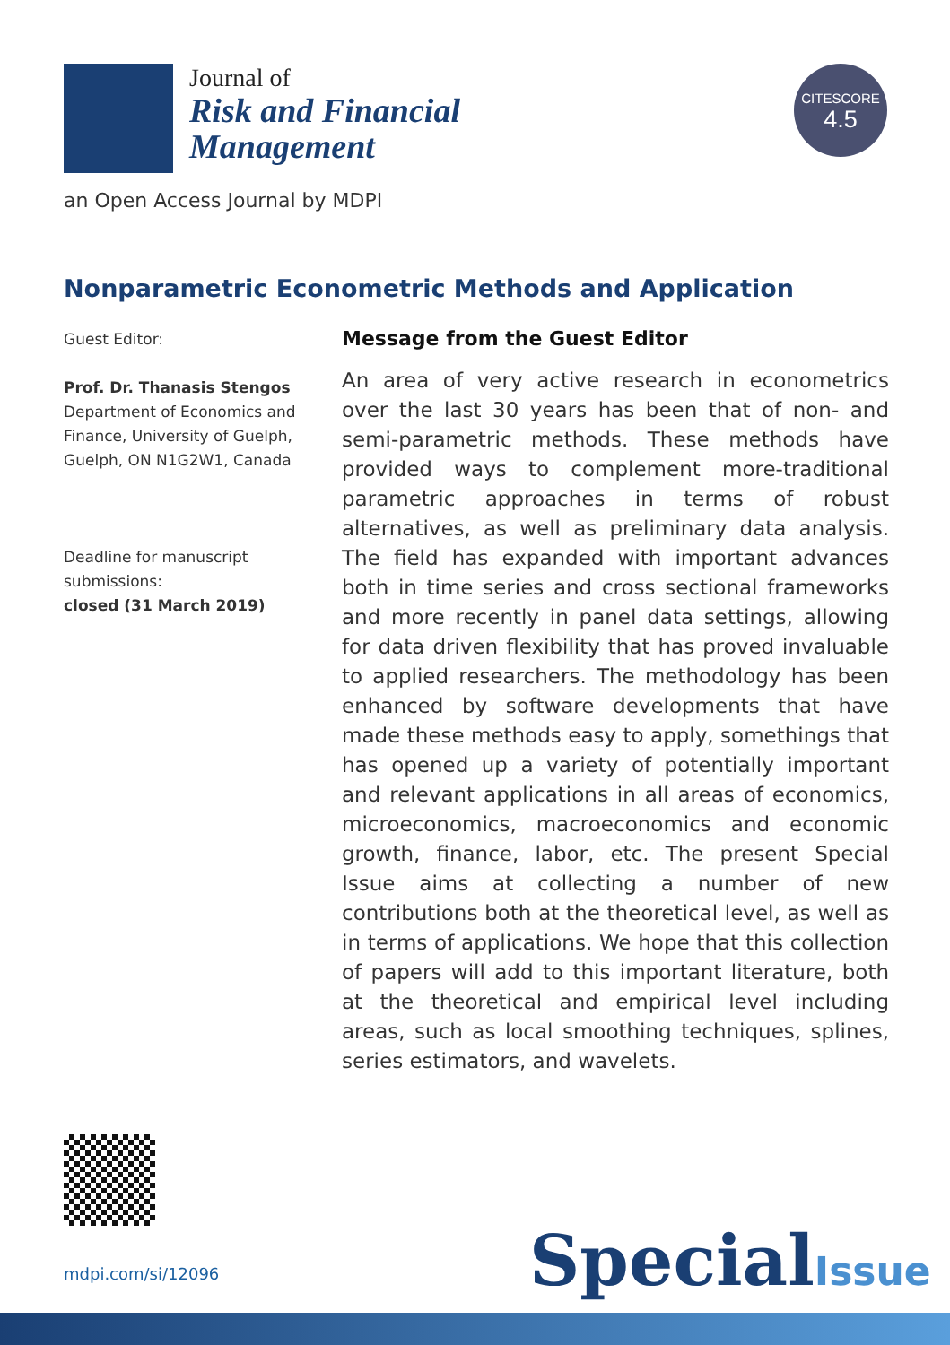Journal of
Risk and Financial
Management
CITESCORE
4.5
an Open Access Journal by MDPI
Nonparametric Econometric Methods and Application
Guest Editor:
Prof. Dr. Thanasis Stengos
Department of Economics and Finance, University of Guelph, Guelph, ON N1G2W1, Canada
Deadline for manuscript submissions:
closed (31 March 2019)
Message from the Guest Editor
An area of very active research in econometrics over the last 30 years has been that of non- and semi-parametric methods. These methods have provided ways to complement more-traditional parametric approaches in terms of robust alternatives, as well as preliminary data analysis. The field has expanded with important advances both in time series and cross sectional frameworks and more recently in panel data settings, allowing for data driven flexibility that has proved invaluable to applied researchers. The methodology has been enhanced by software developments that have made these methods easy to apply, somethings that has opened up a variety of potentially important and relevant applications in all areas of economics, microeconomics, macroeconomics and economic growth, finance, labor, etc. The present Special Issue aims at collecting a number of new contributions both at the theoretical level, as well as in terms of applications. We hope that this collection of papers will add to this important literature, both at the theoretical and empirical level including areas, such as local smoothing techniques, splines, series estimators, and wavelets.
mdpi.com/si/12096 SpecialIssue